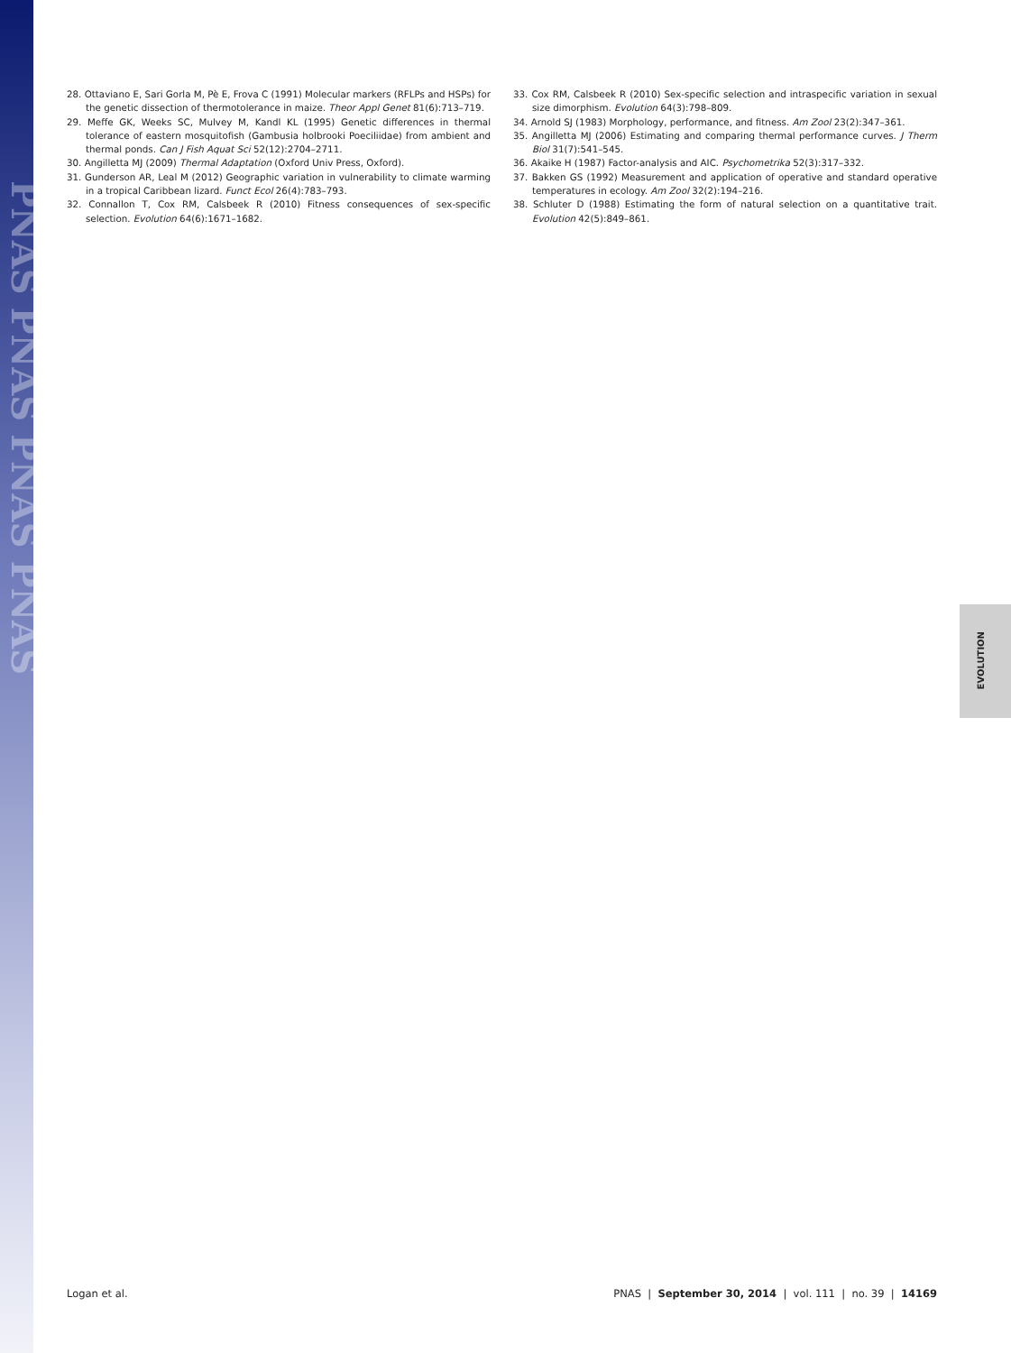PNAS PNAS PNAS PNAS
28. Ottaviano E, Sari Gorla M, Pè E, Frova C (1991) Molecular markers (RFLPs and HSPs) for the genetic dissection of thermotolerance in maize. Theor Appl Genet 81(6):713–719.
29. Meffe GK, Weeks SC, Mulvey M, Kandl KL (1995) Genetic differences in thermal tolerance of eastern mosquitofish (Gambusia holbrooki Poeciliidae) from ambient and thermal ponds. Can J Fish Aquat Sci 52(12):2704–2711.
30. Angilletta MJ (2009) Thermal Adaptation (Oxford Univ Press, Oxford).
31. Gunderson AR, Leal M (2012) Geographic variation in vulnerability to climate warming in a tropical Caribbean lizard. Funct Ecol 26(4):783–793.
32. Connallon T, Cox RM, Calsbeek R (2010) Fitness consequences of sex-specific selection. Evolution 64(6):1671–1682.
33. Cox RM, Calsbeek R (2010) Sex-specific selection and intraspecific variation in sexual size dimorphism. Evolution 64(3):798–809.
34. Arnold SJ (1983) Morphology, performance, and fitness. Am Zool 23(2):347–361.
35. Angilletta MJ (2006) Estimating and comparing thermal performance curves. J Therm Biol 31(7):541–545.
36. Akaike H (1987) Factor-analysis and AIC. Psychometrika 52(3):317–332.
37. Bakken GS (1992) Measurement and application of operative and standard operative temperatures in ecology. Am Zool 32(2):194–216.
38. Schluter D (1988) Estimating the form of natural selection on a quantitative trait. Evolution 42(5):849–861.
EVOLUTION
Logan et al. PNAS | September 30, 2014 | vol. 111 | no. 39 | 14169